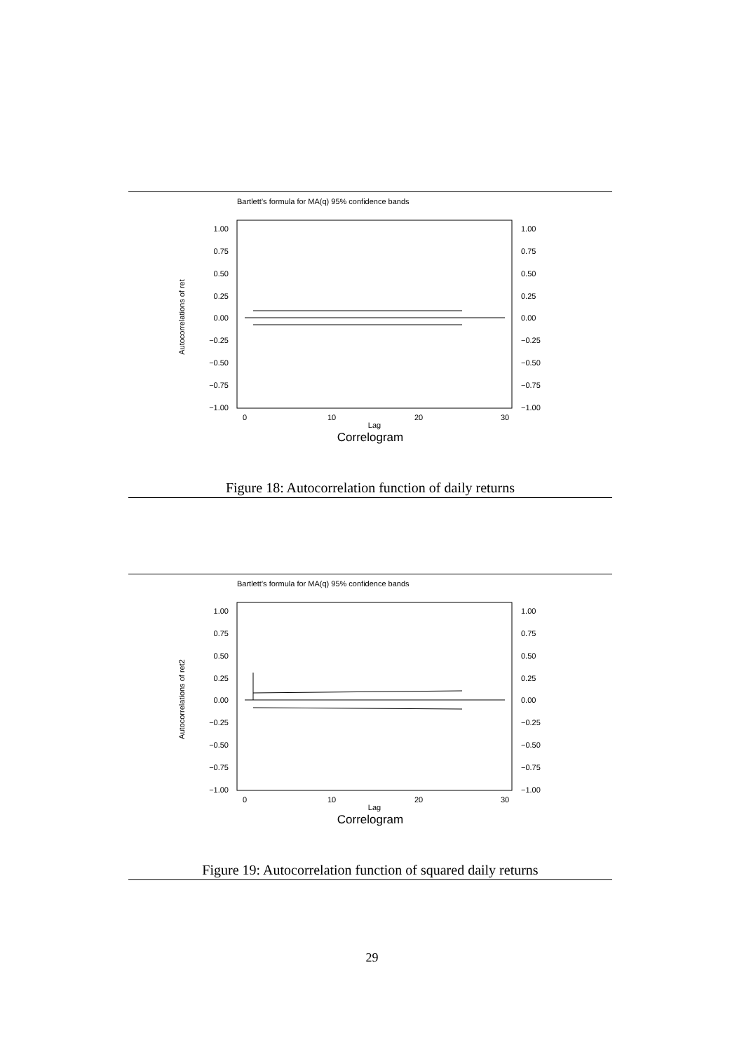Bartlett’s formula for MA(q) 95% confidence bands
1.00
0.75
0.50
0.25
0.00
−0.25
−0.50
−0.75
−1.00
1.00
0.75
0.50
0.25
0.00
−0.25
−0.50
−0.75
−1.00
0
10
20
30
Lag
Autocorrelations of ret
Correlogram
Figure 18: Autocorrelation function of daily returns
Bartlett’s formula for MA(q) 95% confidence bands
1.00
0.75
0.50
0.25
0.00
−0.25
−0.50
−0.75
−1.00
1.00
0.75
0.50
0.25
0.00
−0.25
−0.50
−0.75
−1.00
0
10
20
30
Lag
Autocorrelations of ret2
Correlogram
Figure 19: Autocorrelation function of squared daily returns
29